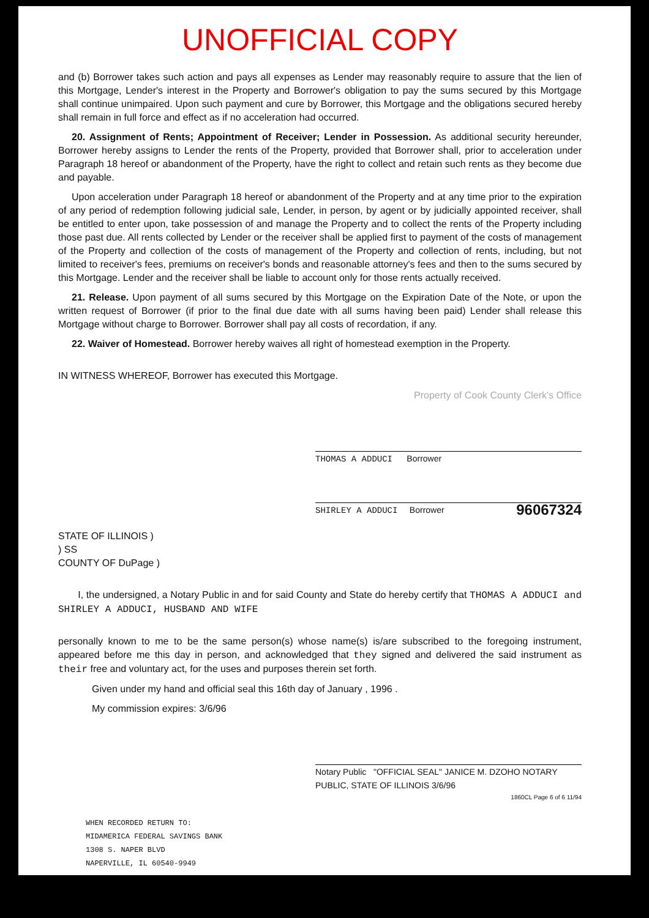UNOFFICIAL COPY
and (b) Borrower takes such action and pays all expenses as Lender may reasonably require to assure that the lien of this Mortgage, Lender's interest in the Property and Borrower's obligation to pay the sums secured by this Mortgage shall continue unimpaired. Upon such payment and cure by Borrower, this Mortgage and the obligations secured hereby shall remain in full force and effect as if no acceleration had occurred.
20. Assignment of Rents; Appointment of Receiver; Lender in Possession. As additional security hereunder, Borrower hereby assigns to Lender the rents of the Property, provided that Borrower shall, prior to acceleration under Paragraph 18 hereof or abandonment of the Property, have the right to collect and retain such rents as they become due and payable.
Upon acceleration under Paragraph 18 hereof or abandonment of the Property and at any time prior to the expiration of any period of redemption following judicial sale, Lender, in person, by agent or by judicially appointed receiver, shall be entitled to enter upon, take possession of and manage the Property and to collect the rents of the Property including those past due. All rents collected by Lender or the receiver shall be applied first to payment of the costs of management of the Property and collection of the costs of management of the Property and collection of rents, including, but not limited to receiver's fees, premiums on receiver's bonds and reasonable attorney's fees and then to the sums secured by this Mortgage. Lender and the receiver shall be liable to account only for those rents actually received.
21. Release. Upon payment of all sums secured by this Mortgage on the Expiration Date of the Note, or upon the written request of Borrower (if prior to the final due date with all sums having been paid) Lender shall release this Mortgage without charge to Borrower. Borrower shall pay all costs of recordation, if any.
22. Waiver of Homestead. Borrower hereby waives all right of homestead exemption in the Property.
IN WITNESS WHEREOF, Borrower has executed this Mortgage.
Property of Cook County Clerk's Office
THOMAS A ADDUCI Borrower
SHIRLEY A ADDUCI Borrower 96067324
STATE OF ILLINOIS )
) SS
COUNTY OF DuPage )
I, the undersigned, a Notary Public in and for said County and State do hereby certify that THOMAS A ADDUCI and SHIRLEY A ADDUCI, HUSBAND AND WIFE
personally known to me to be the same person(s) whose name(s) is/are subscribed to the foregoing instrument, appeared before me this day in person, and acknowledged that they signed and delivered the said instrument as their free and voluntary act, for the uses and purposes therein set forth.
Given under my hand and official seal this 16th day of January , 1996 .
My commission expires: 3/6/96
Notary Public "OFFICIAL SEAL" JANICE M. DZOHO NOTARY PUBLIC, STATE OF ILLINOIS 3/6/96 1860CL Page 6 of 6 11/94
WHEN RECORDED RETURN TO:
MIDAMERICA FEDERAL SAVINGS BANK
1308 S. NAPER BLVD
NAPERVILLE, IL 60540-9949